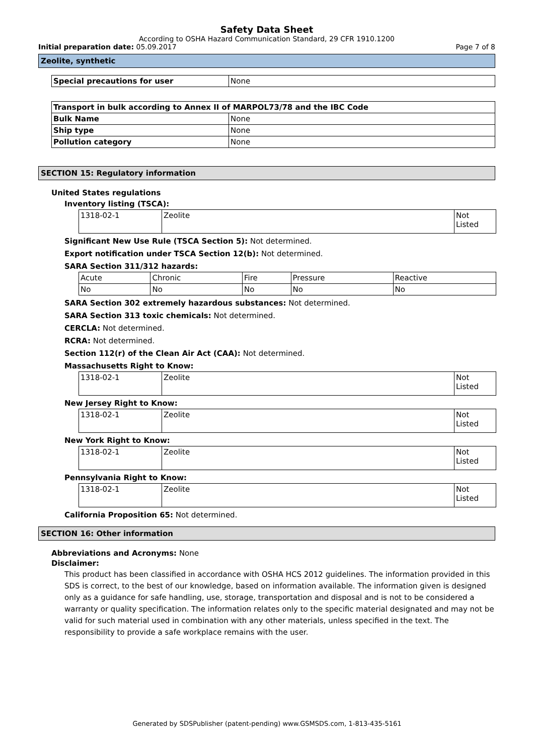Safety Data Sheet
According to OSHA Hazard Communication Standard, 29 CFR 1910.1200
Initial preparation date: 05.09.2017 Page 7 of 8
Zeolite, synthetic
| Special precautions for user | None |
| Transport in bulk according to Annex II of MARPOL73/78 and the IBC Code | |
| Bulk Name | None |
| Ship type | None |
| Pollution category | None |
SECTION 15: Regulatory information
United States regulations
Inventory listing (TSCA):
| 1318-02-1 | Zeolite | Not Listed |
Significant New Use Rule (TSCA Section 5): Not determined.
Export notification under TSCA Section 12(b): Not determined.
SARA Section 311/312 hazards:
| Acute | Chronic | Fire | Pressure | Reactive |
| No | No | No | No | No |
SARA Section 302 extremely hazardous substances: Not determined.
SARA Section 313 toxic chemicals: Not determined.
CERCLA: Not determined.
RCRA: Not determined.
Section 112(r) of the Clean Air Act (CAA): Not determined.
Massachusetts Right to Know:
| 1318-02-1 | Zeolite | Not Listed |
New Jersey Right to Know:
| 1318-02-1 | Zeolite | Not Listed |
New York Right to Know:
| 1318-02-1 | Zeolite | Not Listed |
Pennsylvania Right to Know:
| 1318-02-1 | Zeolite | Not Listed |
California Proposition 65: Not determined.
SECTION 16: Other information
Abbreviations and Acronyms: None
Disclaimer:
This product has been classified in accordance with OSHA HCS 2012 guidelines. The information provided in this SDS is correct, to the best of our knowledge, based on information available. The information given is designed only as a guidance for safe handling, use, storage, transportation and disposal and is not to be considered a warranty or quality specification. The information relates only to the specific material designated and may not be valid for such material used in combination with any other materials, unless specified in the text. The responsibility to provide a safe workplace remains with the user.
Generated by SDSPublisher (patent-pending) www.GSMSDS.com, 1-813-435-5161